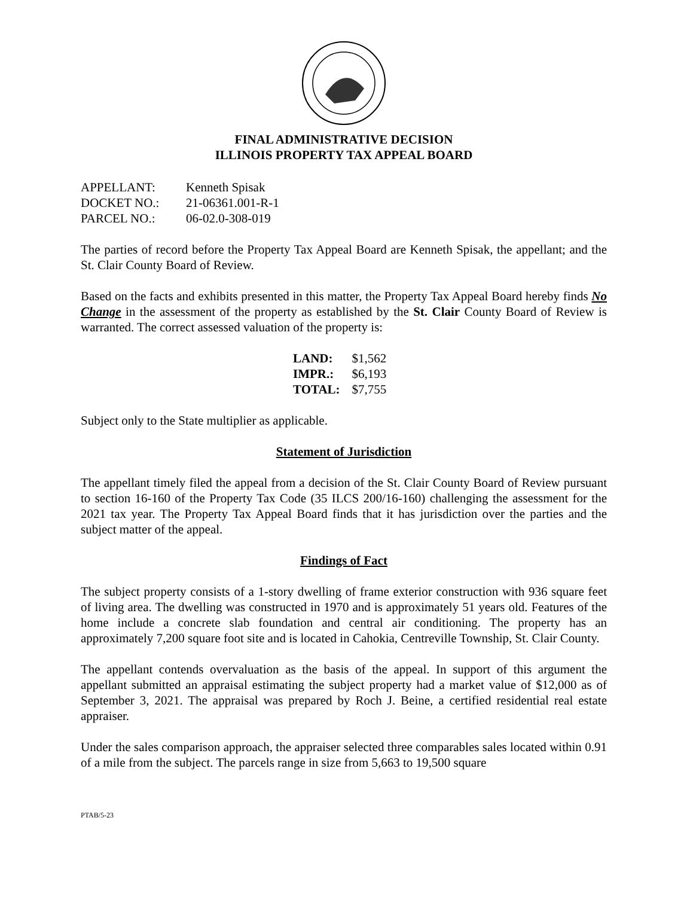FINAL ADMINISTRATIVE DECISION
ILLINOIS PROPERTY TAX APPEAL BOARD
| APPELLANT: | Kenneth Spisak |
| DOCKET NO.: | 21-06361.001-R-1 |
| PARCEL NO.: | 06-02.0-308-019 |
The parties of record before the Property Tax Appeal Board are Kenneth Spisak, the appellant; and the St. Clair County Board of Review.
Based on the facts and exhibits presented in this matter, the Property Tax Appeal Board hereby finds No Change in the assessment of the property as established by the St. Clair County Board of Review is warranted. The correct assessed valuation of the property is:
| LAND: | $1,562 |
| IMPR.: | $6,193 |
| TOTAL: | $7,755 |
Subject only to the State multiplier as applicable.
Statement of Jurisdiction
The appellant timely filed the appeal from a decision of the St. Clair County Board of Review pursuant to section 16-160 of the Property Tax Code (35 ILCS 200/16-160) challenging the assessment for the 2021 tax year. The Property Tax Appeal Board finds that it has jurisdiction over the parties and the subject matter of the appeal.
Findings of Fact
The subject property consists of a 1-story dwelling of frame exterior construction with 936 square feet of living area. The dwelling was constructed in 1970 and is approximately 51 years old. Features of the home include a concrete slab foundation and central air conditioning. The property has an approximately 7,200 square foot site and is located in Cahokia, Centreville Township, St. Clair County.
The appellant contends overvaluation as the basis of the appeal. In support of this argument the appellant submitted an appraisal estimating the subject property had a market value of $12,000 as of September 3, 2021. The appraisal was prepared by Roch J. Beine, a certified residential real estate appraiser.
Under the sales comparison approach, the appraiser selected three comparables sales located within 0.91 of a mile from the subject. The parcels range in size from 5,663 to 19,500 square
PTAB/5-23